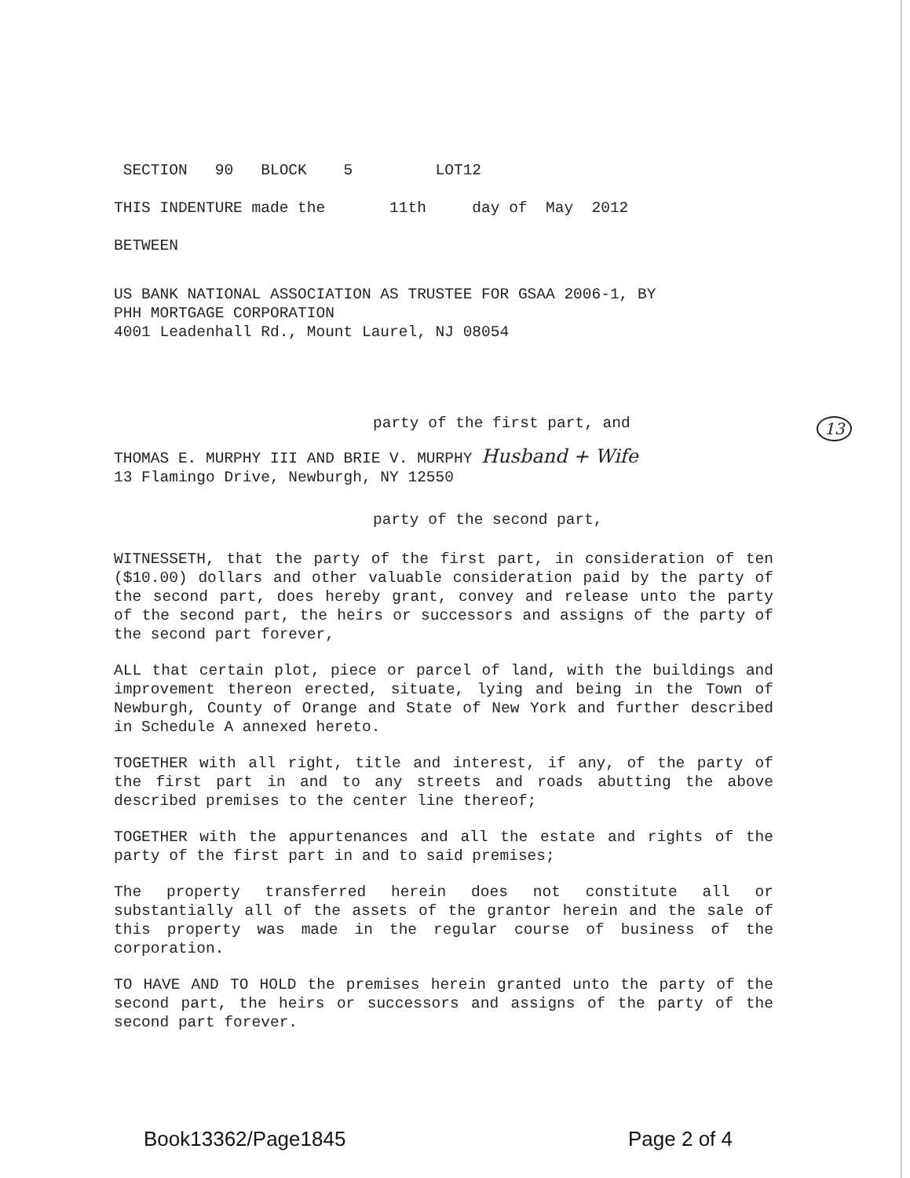SECTION 90 BLOCK 5 LOT12
THIS INDENTURE made the 11th day of May 2012
BETWEEN
US BANK NATIONAL ASSOCIATION AS TRUSTEE FOR GSAA 2006-1, BY
PHH MORTGAGE CORPORATION
4001 Leadenhall Rd., Mount Laurel, NJ 08054
party of the first part, and
THOMAS E. MURPHY III AND BRIE V. MURPHY Husband + Wife
13 Flamingo Drive, Newburgh, NY 12550
party of the second part,
WITNESSETH, that the party of the first part, in consideration of ten ($10.00) dollars and other valuable consideration paid by the party of the second part, does hereby grant, convey and release unto the party of the second part, the heirs or successors and assigns of the party of the second part forever,
ALL that certain plot, piece or parcel of land, with the buildings and improvement thereon erected, situate, lying and being in the Town of Newburgh, County of Orange and State of New York and further described in Schedule A annexed hereto.
TOGETHER with all right, title and interest, if any, of the party of the first part in and to any streets and roads abutting the above described premises to the center line thereof;
TOGETHER with the appurtenances and all the estate and rights of the party of the first part in and to said premises;
The property transferred herein does not constitute all or substantially all of the assets of the grantor herein and the sale of this property was made in the regular course of business of the corporation.
TO HAVE AND TO HOLD the premises herein granted unto the party of the second part, the heirs or successors and assigns of the party of the second part forever.
13
Book13362/Page1845 Page 2 of 4